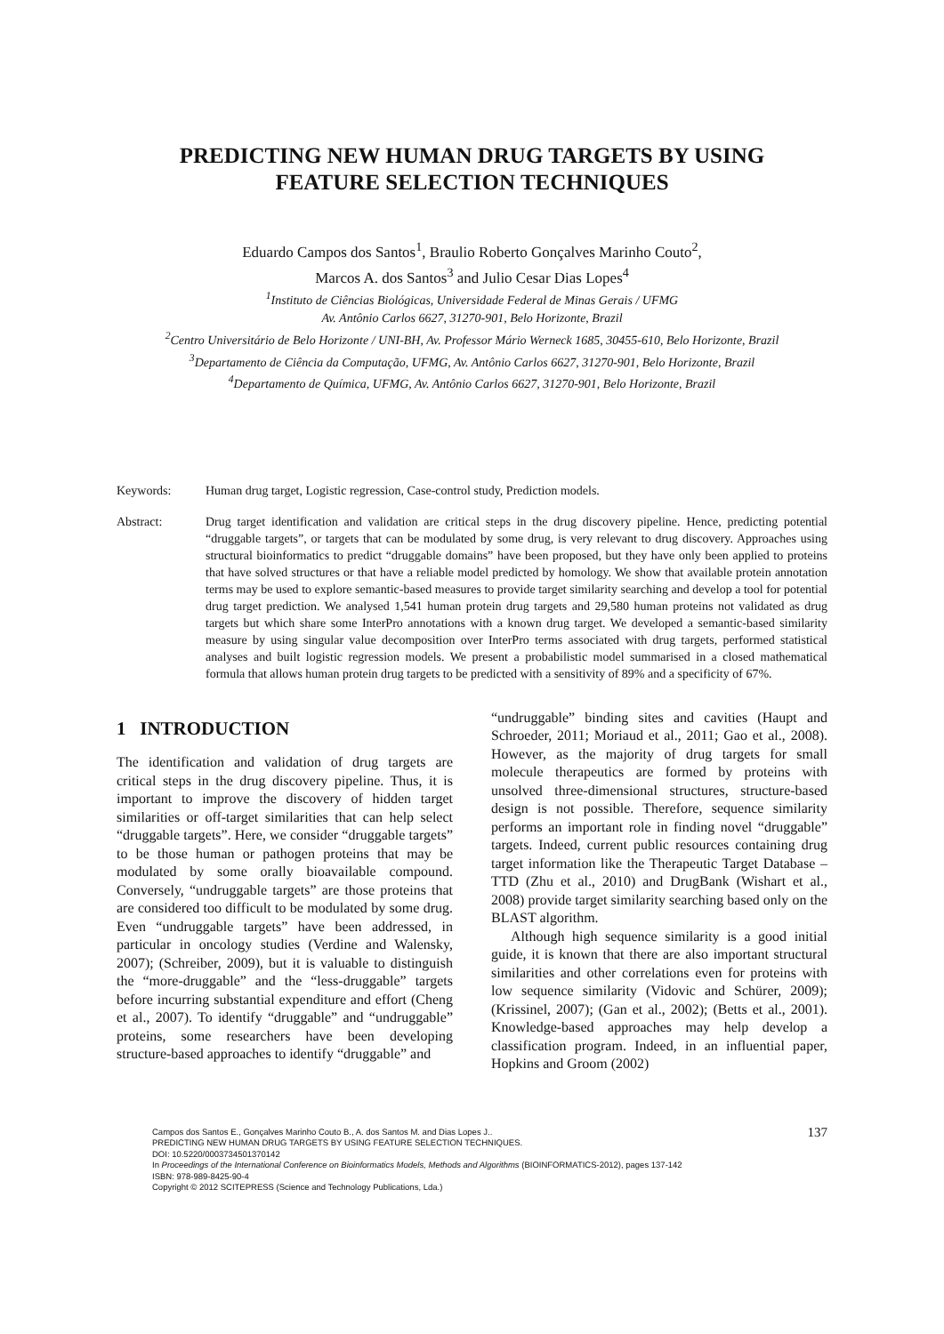PREDICTING NEW HUMAN DRUG TARGETS BY USING
FEATURE SELECTION TECHNIQUES
Eduardo Campos dos Santos<sup>1</sup>, Braulio Roberto Gonçalves Marinho Couto<sup>2</sup>,
Marcos A. dos Santos<sup>3</sup> and Julio Cesar Dias Lopes<sup>4</sup>
<sup>1</sup> Instituto de Ciências Biológicas, Universidade Federal de Minas Gerais / UFMG
Av. Antônio Carlos 6627, 31270-901, Belo Horizonte, Brazil
<sup>2</sup> Centro Universitário de Belo Horizonte / UNI-BH, Av. Professor Mário Werneck 1685, 30455-610, Belo Horizonte, Brazil
<sup>3</sup> Departamento de Ciência da Computação, UFMG, Av. Antônio Carlos 6627, 31270-901, Belo Horizonte, Brazil
<sup>4</sup> Departamento de Química, UFMG, Av. Antônio Carlos 6627, 31270-901, Belo Horizonte, Brazil
Keywords: Human drug target, Logistic regression, Case-control study, Prediction models.
Abstract: Drug target identification and validation are critical steps in the drug discovery pipeline. Hence, predicting potential “druggable targets”, or targets that can be modulated by some drug, is very relevant to drug discovery. Approaches using structural bioinformatics to predict “druggable domains” have been proposed, but they have only been applied to proteins that have solved structures or that have a reliable model predicted by homology. We show that available protein annotation terms may be used to explore semantic-based measures to provide target similarity searching and develop a tool for potential drug target prediction. We analysed 1,541 human protein drug targets and 29,580 human proteins not validated as drug targets but which share some InterPro annotations with a known drug target. We developed a semantic-based similarity measure by using singular value decomposition over InterPro terms associated with drug targets, performed statistical analyses and built logistic regression models. We present a probabilistic model summarised in a closed mathematical formula that allows human protein drug targets to be predicted with a sensitivity of 89% and a specificity of 67%.
1 INTRODUCTION
The identification and validation of drug targets are critical steps in the drug discovery pipeline. Thus, it is important to improve the discovery of hidden target similarities or off-target similarities that can help select “druggable targets”. Here, we consider “druggable targets” to be those human or pathogen proteins that may be modulated by some orally bioavailable compound. Conversely, “undruggable targets” are those proteins that are considered too difficult to be modulated by some drug. Even “undruggable targets” have been addressed, in particular in oncology studies (Verdine and Walensky, 2007); (Schreiber, 2009), but it is valuable to distinguish the “more-druggable” and the “less-druggable” targets before incurring substantial expenditure and effort (Cheng et al., 2007). To identify “druggable” and “undruggable” proteins, some researchers have been developing structure-based approaches to identify “druggable” and
“undruggable” binding sites and cavities (Haupt and Schroeder, 2011; Moriaud et al., 2011; Gao et al., 2008). However, as the majority of drug targets for small molecule therapeutics are formed by proteins with unsolved three-dimensional structures, structure-based design is not possible. Therefore, sequence similarity performs an important role in finding novel “druggable” targets. Indeed, current public resources containing drug target information like the Therapeutic Target Database – TTD (Zhu et al., 2010) and DrugBank (Wishart et al., 2008) provide target similarity searching based only on the BLAST algorithm.
Although high sequence similarity is a good initial guide, it is known that there are also important structural similarities and other correlations even for proteins with low sequence similarity (Vidovic and Schürer, 2009); (Krissinel, 2007); (Gan et al., 2002); (Betts et al., 2001). Knowledge-based approaches may help develop a classification program. Indeed, in an influential paper, Hopkins and Groom (2002)
Campos dos Santos E., Gonçalves Marinho Couto B., A. dos Santos M. and Dias Lopes J..
PREDICTING NEW HUMAN DRUG TARGETS BY USING FEATURE SELECTION TECHNIQUES.
DOI: 10.5220/0003734501370142
In Proceedings of the International Conference on Bioinformatics Models, Methods and Algorithms (BIOINFORMATICS-2012), pages 137-142
ISBN: 978-989-8425-90-4
Copyright © 2012 SCITEPRESS (Science and Technology Publications, Lda.)
137